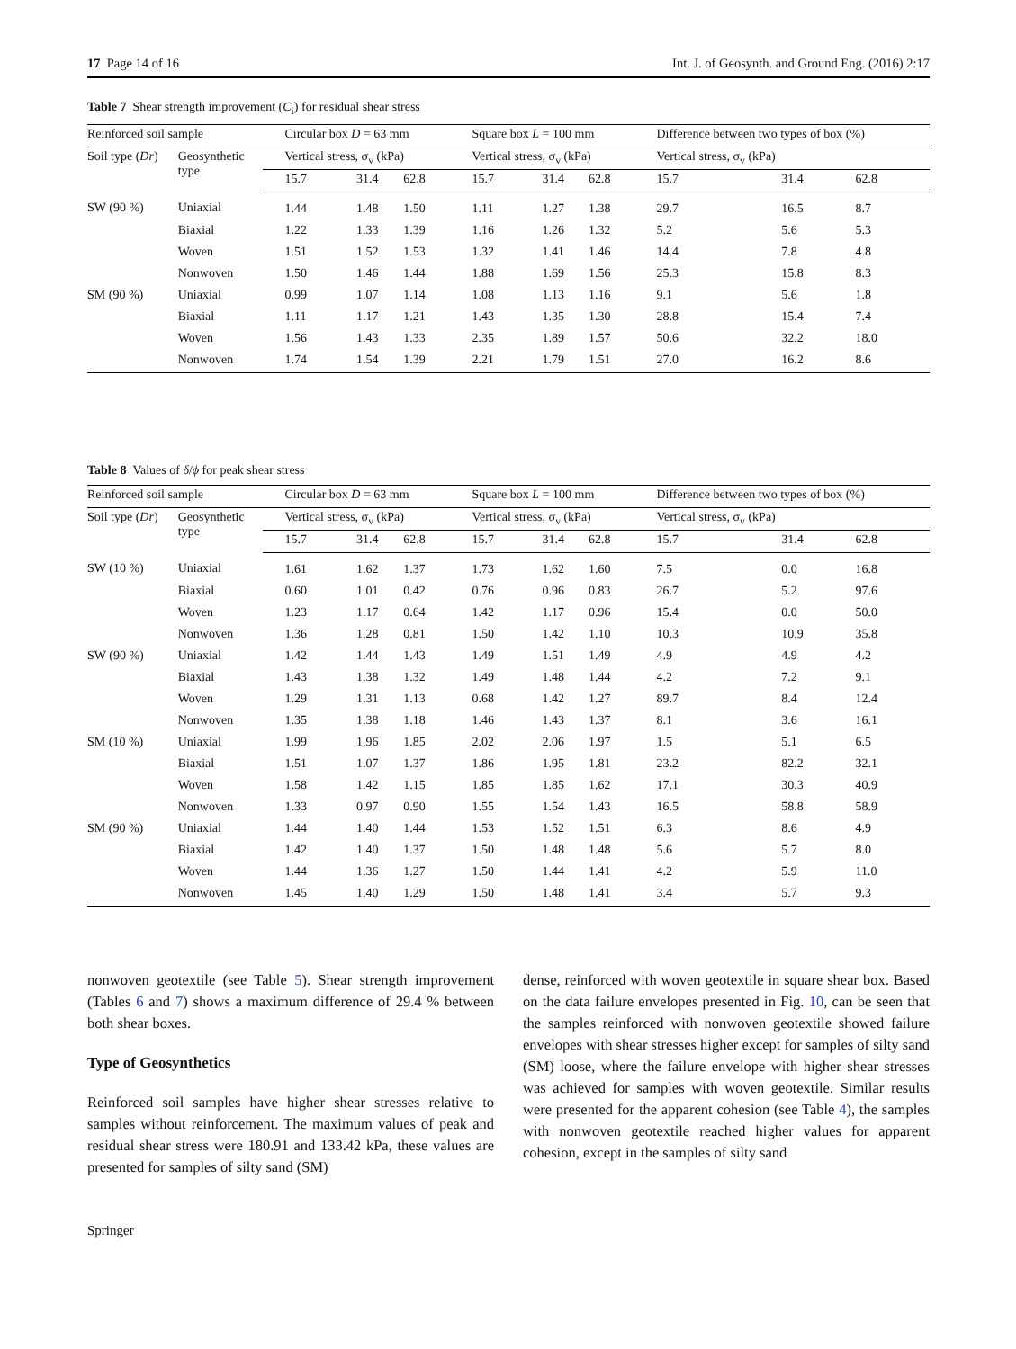17 Page 14 of 16 Int. J. of Geosynth. and Ground Eng. (2016) 2:17
Table 7 Shear strength improvement (C<sub>i</sub>) for residual shear stress
| Reinforced soil sample | | Circular box D = 63 mm | | | Square box L = 100 mm | | | Difference between two types of box (%) | | |
| --- | --- | --- | --- | --- | --- | --- | --- | --- | --- | --- |
| Soil type ( Dr ) | Geosynthetic type | Vertical stress, σ<sub>v</sub> (kPa) | | | Vertical stress, σ<sub>v</sub> (kPa) | | | Vertical stress, σ<sub>v</sub> (kPa) | | |
| | | 15.7 | 31.4 | 62.8 | 15.7 | 31.4 | 62.8 | 15.7 | 31.4 | 62.8 |
| SW (90 %) | Uniaxial | 1.44 | 1.48 | 1.50 | 1.11 | 1.27 | 1.38 | 29.7 | 16.5 | 8.7 |
| | Biaxial | 1.22 | 1.33 | 1.39 | 1.16 | 1.26 | 1.32 | 5.2 | 5.6 | 5.3 |
| | Woven | 1.51 | 1.52 | 1.53 | 1.32 | 1.41 | 1.46 | 14.4 | 7.8 | 4.8 |
| | Nonwoven | 1.50 | 1.46 | 1.44 | 1.88 | 1.69 | 1.56 | 25.3 | 15.8 | 8.3 |
| SM (90 %) | Uniaxial | 0.99 | 1.07 | 1.14 | 1.08 | 1.13 | 1.16 | 9.1 | 5.6 | 1.8 |
| | Biaxial | 1.11 | 1.17 | 1.21 | 1.43 | 1.35 | 1.30 | 28.8 | 15.4 | 7.4 |
| | Woven | 1.56 | 1.43 | 1.33 | 2.35 | 1.89 | 1.57 | 50.6 | 32.2 | 18.0 |
| | Nonwoven | 1.74 | 1.54 | 1.39 | 2.21 | 1.79 | 1.51 | 27.0 | 16.2 | 8.6 |
Table 8 Values of δ/ϕ for peak shear stress
| Reinforced soil sample | | Circular box D = 63 mm | | | Square box L = 100 mm | | | Difference between two types of box (%) | | |
| --- | --- | --- | --- | --- | --- | --- | --- | --- | --- | --- |
| Soil type ( Dr ) | Geosynthetic type | Vertical stress, σ<sub>v</sub> (kPa) | | | Vertical stress, σ<sub>v</sub> (kPa) | | | Vertical stress, σ<sub>v</sub> (kPa) | | |
| | | 15.7 | 31.4 | 62.8 | 15.7 | 31.4 | 62.8 | 15.7 | 31.4 | 62.8 |
| SW (10 %) | Uniaxial | 1.61 | 1.62 | 1.37 | 1.73 | 1.62 | 1.60 | 7.5 | 0.0 | 16.8 |
| | Biaxial | 0.60 | 1.01 | 0.42 | 0.76 | 0.96 | 0.83 | 26.7 | 5.2 | 97.6 |
| | Woven | 1.23 | 1.17 | 0.64 | 1.42 | 1.17 | 0.96 | 15.4 | 0.0 | 50.0 |
| | Nonwoven | 1.36 | 1.28 | 0.81 | 1.50 | 1.42 | 1.10 | 10.3 | 10.9 | 35.8 |
| SW (90 %) | Uniaxial | 1.42 | 1.44 | 1.43 | 1.49 | 1.51 | 1.49 | 4.9 | 4.9 | 4.2 |
| | Biaxial | 1.43 | 1.38 | 1.32 | 1.49 | 1.48 | 1.44 | 4.2 | 7.2 | 9.1 |
| | Woven | 1.29 | 1.31 | 1.13 | 0.68 | 1.42 | 1.27 | 89.7 | 8.4 | 12.4 |
| | Nonwoven | 1.35 | 1.38 | 1.18 | 1.46 | 1.43 | 1.37 | 8.1 | 3.6 | 16.1 |
| SM (10 %) | Uniaxial | 1.99 | 1.96 | 1.85 | 2.02 | 2.06 | 1.97 | 1.5 | 5.1 | 6.5 |
| | Biaxial | 1.51 | 1.07 | 1.37 | 1.86 | 1.95 | 1.81 | 23.2 | 82.2 | 32.1 |
| | Woven | 1.58 | 1.42 | 1.15 | 1.85 | 1.85 | 1.62 | 17.1 | 30.3 | 40.9 |
| | Nonwoven | 1.33 | 0.97 | 0.90 | 1.55 | 1.54 | 1.43 | 16.5 | 58.8 | 58.9 |
| SM (90 %) | Uniaxial | 1.44 | 1.40 | 1.44 | 1.53 | 1.52 | 1.51 | 6.3 | 8.6 | 4.9 |
| | Biaxial | 1.42 | 1.40 | 1.37 | 1.50 | 1.48 | 1.48 | 5.6 | 5.7 | 8.0 |
| | Woven | 1.44 | 1.36 | 1.27 | 1.50 | 1.44 | 1.41 | 4.2 | 5.9 | 11.0 |
| | Nonwoven | 1.45 | 1.40 | 1.29 | 1.50 | 1.48 | 1.41 | 3.4 | 5.7 | 9.3 |
nonwoven geotextile (see Table 5). Shear strength improvement (Tables 6 and 7) shows a maximum difference of 29.4 % between both shear boxes.
Type of Geosynthetics
Reinforced soil samples have higher shear stresses relative to samples without reinforcement. The maximum values of peak and residual shear stress were 180.91 and 133.42 kPa, these values are presented for samples of silty sand (SM)
dense, reinforced with woven geotextile in square shear box. Based on the data failure envelopes presented in Fig. 10, can be seen that the samples reinforced with nonwoven geotextile showed failure envelopes with shear stresses higher except for samples of silty sand (SM) loose, where the failure envelope with higher shear stresses was achieved for samples with woven geotextile. Similar results were presented for the apparent cohesion (see Table 4), the samples with nonwoven geotextile reached higher values for apparent cohesion, except in the samples of silty sand
Springer